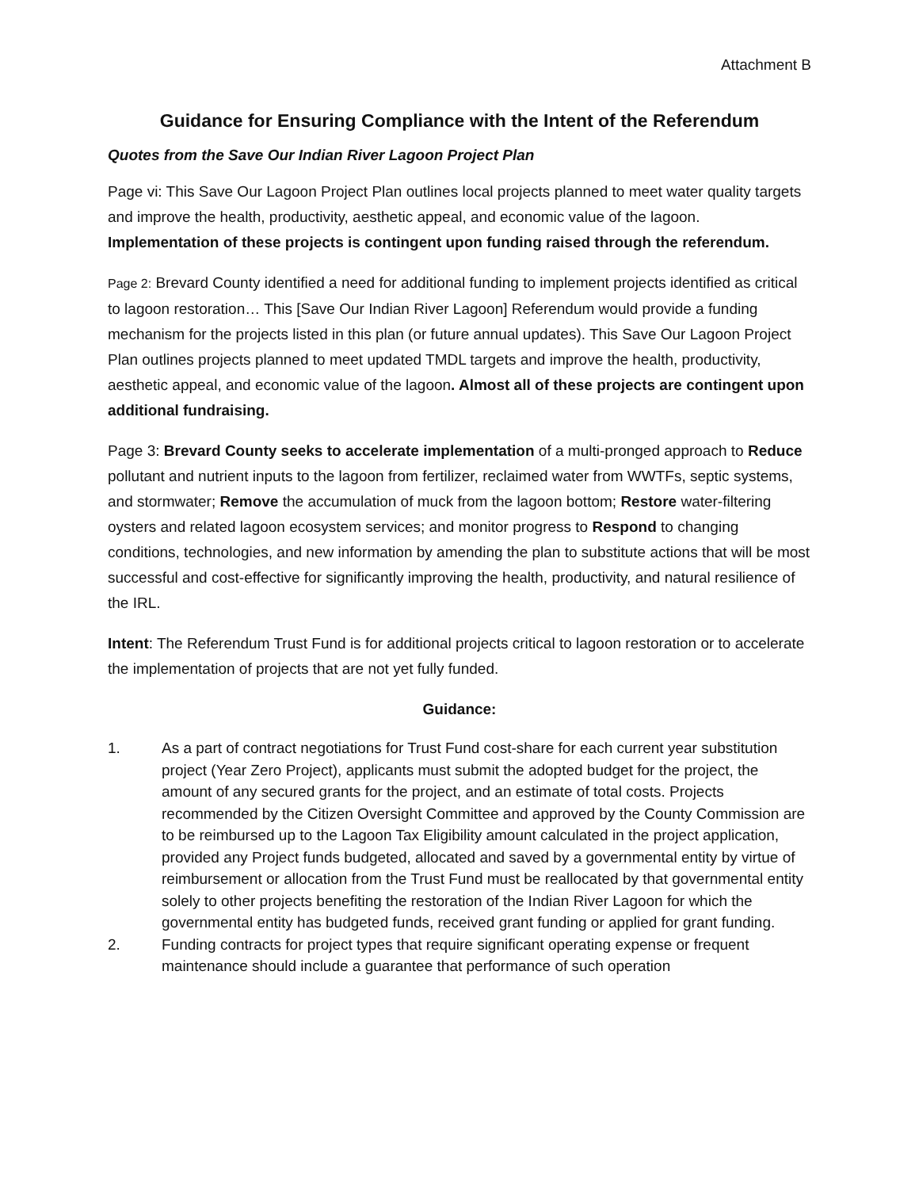Attachment B
Guidance for Ensuring Compliance with the Intent of the Referendum
Quotes from the Save Our Indian River Lagoon Project Plan
Page vi: This Save Our Lagoon Project Plan outlines local projects planned to meet water quality targets and improve the health, productivity, aesthetic appeal, and economic value of the lagoon. Implementation of these projects is contingent upon funding raised through the referendum.
Page 2: Brevard County identified a need for additional funding to implement projects identified as critical to lagoon restoration… This [Save Our Indian River Lagoon] Referendum would provide a funding mechanism for the projects listed in this plan (or future annual updates). This Save Our Lagoon Project Plan outlines projects planned to meet updated TMDL targets and improve the health, productivity, aesthetic appeal, and economic value of the lagoon. Almost all of these projects are contingent upon additional fundraising.
Page 3: Brevard County seeks to accelerate implementation of a multi-pronged approach to Reduce pollutant and nutrient inputs to the lagoon from fertilizer, reclaimed water from WWTFs, septic systems, and stormwater; Remove the accumulation of muck from the lagoon bottom; Restore water-filtering oysters and related lagoon ecosystem services; and monitor progress to Respond to changing conditions, technologies, and new information by amending the plan to substitute actions that will be most successful and cost-effective for significantly improving the health, productivity, and natural resilience of the IRL.
Intent: The Referendum Trust Fund is for additional projects critical to lagoon restoration or to accelerate the implementation of projects that are not yet fully funded.
Guidance:
1. As a part of contract negotiations for Trust Fund cost-share for each current year substitution project (Year Zero Project), applicants must submit the adopted budget for the project, the amount of any secured grants for the project, and an estimate of total costs. Projects recommended by the Citizen Oversight Committee and approved by the County Commission are to be reimbursed up to the Lagoon Tax Eligibility amount calculated in the project application, provided any Project funds budgeted, allocated and saved by a governmental entity by virtue of reimbursement or allocation from the Trust Fund must be reallocated by that governmental entity solely to other projects benefiting the restoration of the Indian River Lagoon for which the governmental entity has budgeted funds, received grant funding or applied for grant funding.
2. Funding contracts for project types that require significant operating expense or frequent maintenance should include a guarantee that performance of such operation